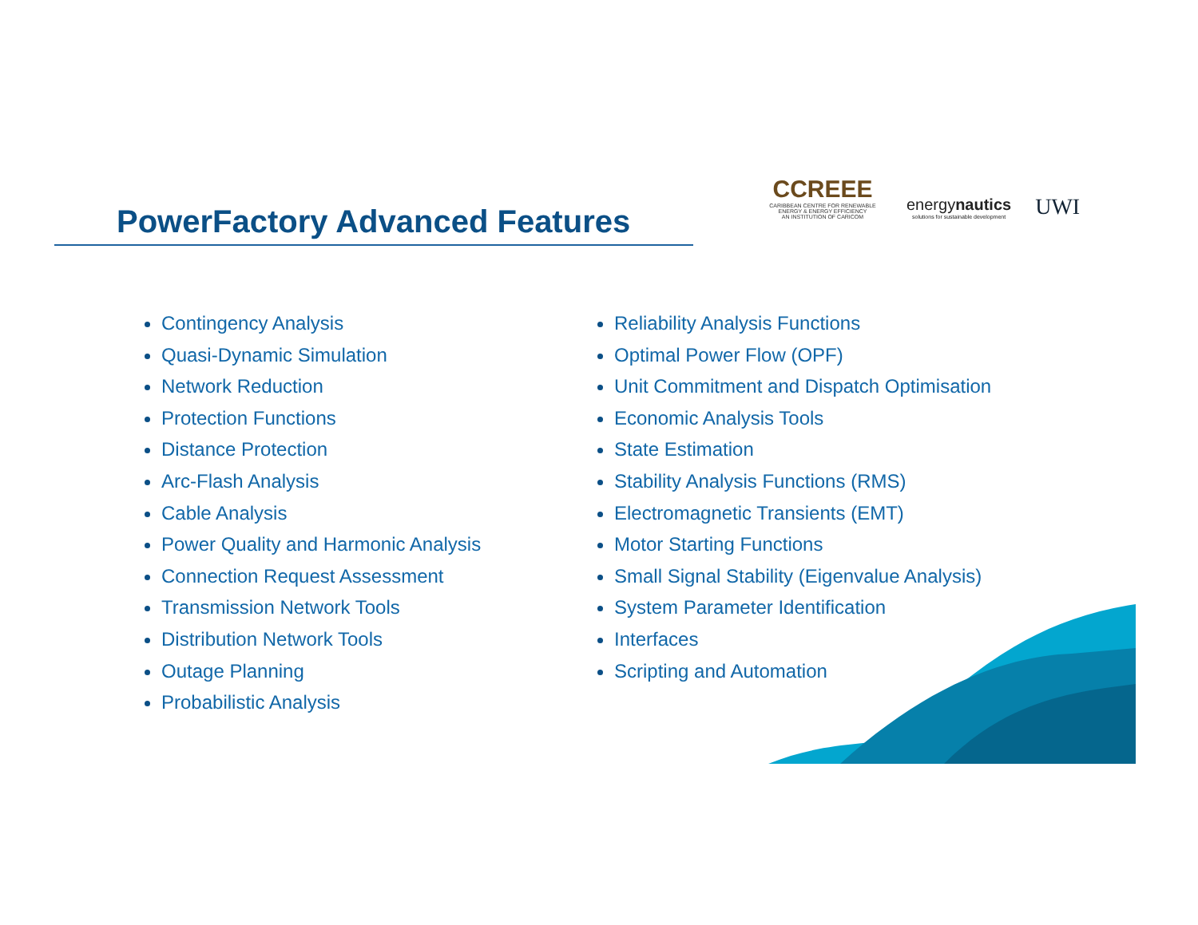PowerFactory Advanced Features
CCREEE
CARIBBEAN CENTRE FOR RENEWABLE ENERGY & ENERGY EFFICIENCY
AN INSTITUTION OF CARICOM
energynautics
solutions for sustainable development
UWI
Contingency Analysis
Quasi-Dynamic Simulation
Network Reduction
Protection Functions
Distance Protection
Arc-Flash Analysis
Cable Analysis
Power Quality and Harmonic Analysis
Connection Request Assessment
Transmission Network Tools
Distribution Network Tools
Outage Planning
Probabilistic Analysis
Reliability Analysis Functions
Optimal Power Flow (OPF)
Unit Commitment and Dispatch Optimisation
Economic Analysis Tools
State Estimation
Stability Analysis Functions (RMS)
Electromagnetic Transients (EMT)
Motor Starting Functions
Small Signal Stability (Eigenvalue Analysis)
System Parameter Identification
Interfaces
Scripting and Automation